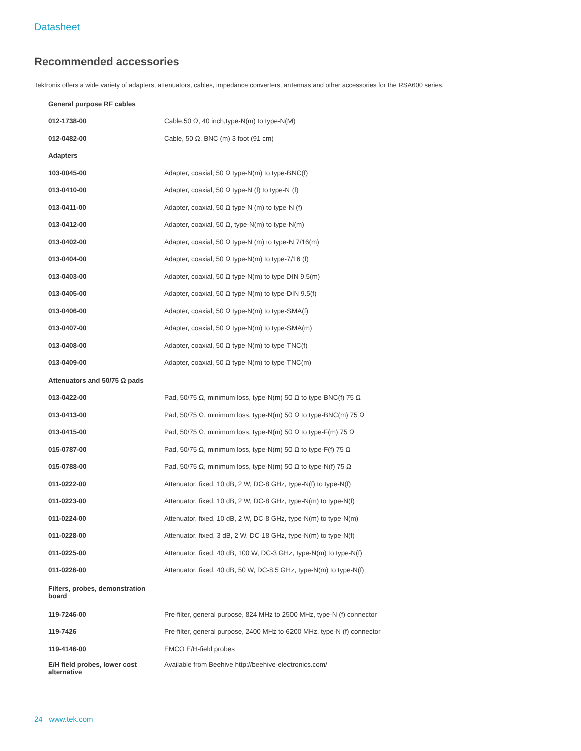Datasheet
Recommended accessories
Tektronix offers a wide variety of adapters, attenuators, cables, impedance converters, antennas and other accessories for the RSA600 series.
| General purpose RF cables | |
| 012-1738-00 | Cable,50 Ω, 40 inch,type-N(m) to type-N(M) |
| 012-0482-00 | Cable, 50 Ω, BNC (m) 3 foot (91 cm) |
| Adapters | |
| 103-0045-00 | Adapter, coaxial, 50 Ω type-N(m) to type-BNC(f) |
| 013-0410-00 | Adapter, coaxial, 50 Ω type-N (f) to type-N (f) |
| 013-0411-00 | Adapter, coaxial, 50 Ω type-N (m) to type-N (f) |
| 013-0412-00 | Adapter, coaxial, 50 Ω, type-N(m) to type-N(m) |
| 013-0402-00 | Adapter, coaxial, 50 Ω type-N (m) to type-N 7/16(m) |
| 013-0404-00 | Adapter, coaxial, 50 Ω type-N(m) to type-7/16 (f) |
| 013-0403-00 | Adapter, coaxial, 50 Ω type-N(m) to type DIN 9.5(m) |
| 013-0405-00 | Adapter, coaxial, 50 Ω type-N(m) to type-DIN 9.5(f) |
| 013-0406-00 | Adapter, coaxial, 50 Ω type-N(m) to type-SMA(f) |
| 013-0407-00 | Adapter, coaxial, 50 Ω type-N(m) to type-SMA(m) |
| 013-0408-00 | Adapter, coaxial, 50 Ω type-N(m) to type-TNC(f) |
| 013-0409-00 | Adapter, coaxial, 50 Ω type-N(m) to type-TNC(m) |
| Attenuators and 50/75 Ω pads | |
| 013-0422-00 | Pad, 50/75 Ω, minimum loss, type-N(m) 50 Ω to type-BNC(f) 75 Ω |
| 013-0413-00 | Pad, 50/75 Ω, minimum loss, type-N(m) 50 Ω to type-BNC(m) 75 Ω |
| 013-0415-00 | Pad, 50/75 Ω, minimum loss, type-N(m) 50 Ω to type-F(m) 75 Ω |
| 015-0787-00 | Pad, 50/75 Ω, minimum loss, type-N(m) 50 Ω to type-F(f) 75 Ω |
| 015-0788-00 | Pad, 50/75 Ω, minimum loss, type-N(m) 50 Ω to type-N(f) 75 Ω |
| 011-0222-00 | Attenuator, fixed, 10 dB, 2 W, DC-8 GHz, type-N(f) to type-N(f) |
| 011-0223-00 | Attenuator, fixed, 10 dB, 2 W, DC-8 GHz, type-N(m) to type-N(f) |
| 011-0224-00 | Attenuator, fixed, 10 dB, 2 W, DC-8 GHz, type-N(m) to type-N(m) |
| 011-0228-00 | Attenuator, fixed, 3 dB, 2 W, DC-18 GHz, type-N(m) to type-N(f) |
| 011-0225-00 | Attenuator, fixed, 40 dB, 100 W, DC-3 GHz, type-N(m) to type-N(f) |
| 011-0226-00 | Attenuator, fixed, 40 dB, 50 W, DC-8.5 GHz, type-N(m) to type-N(f) |
| Filters, probes, demonstration board | |
| 119-7246-00 | Pre-filter, general purpose, 824 MHz to 2500 MHz, type-N (f) connector |
| 119-7426 | Pre-filter, general purpose, 2400 MHz to 6200 MHz, type-N (f) connector |
| 119-4146-00 | EMCO E/H-field probes |
| E/H field probes, lower cost alternative | Available from Beehive http://beehive-electronics.com/ |
24 www.tek.com